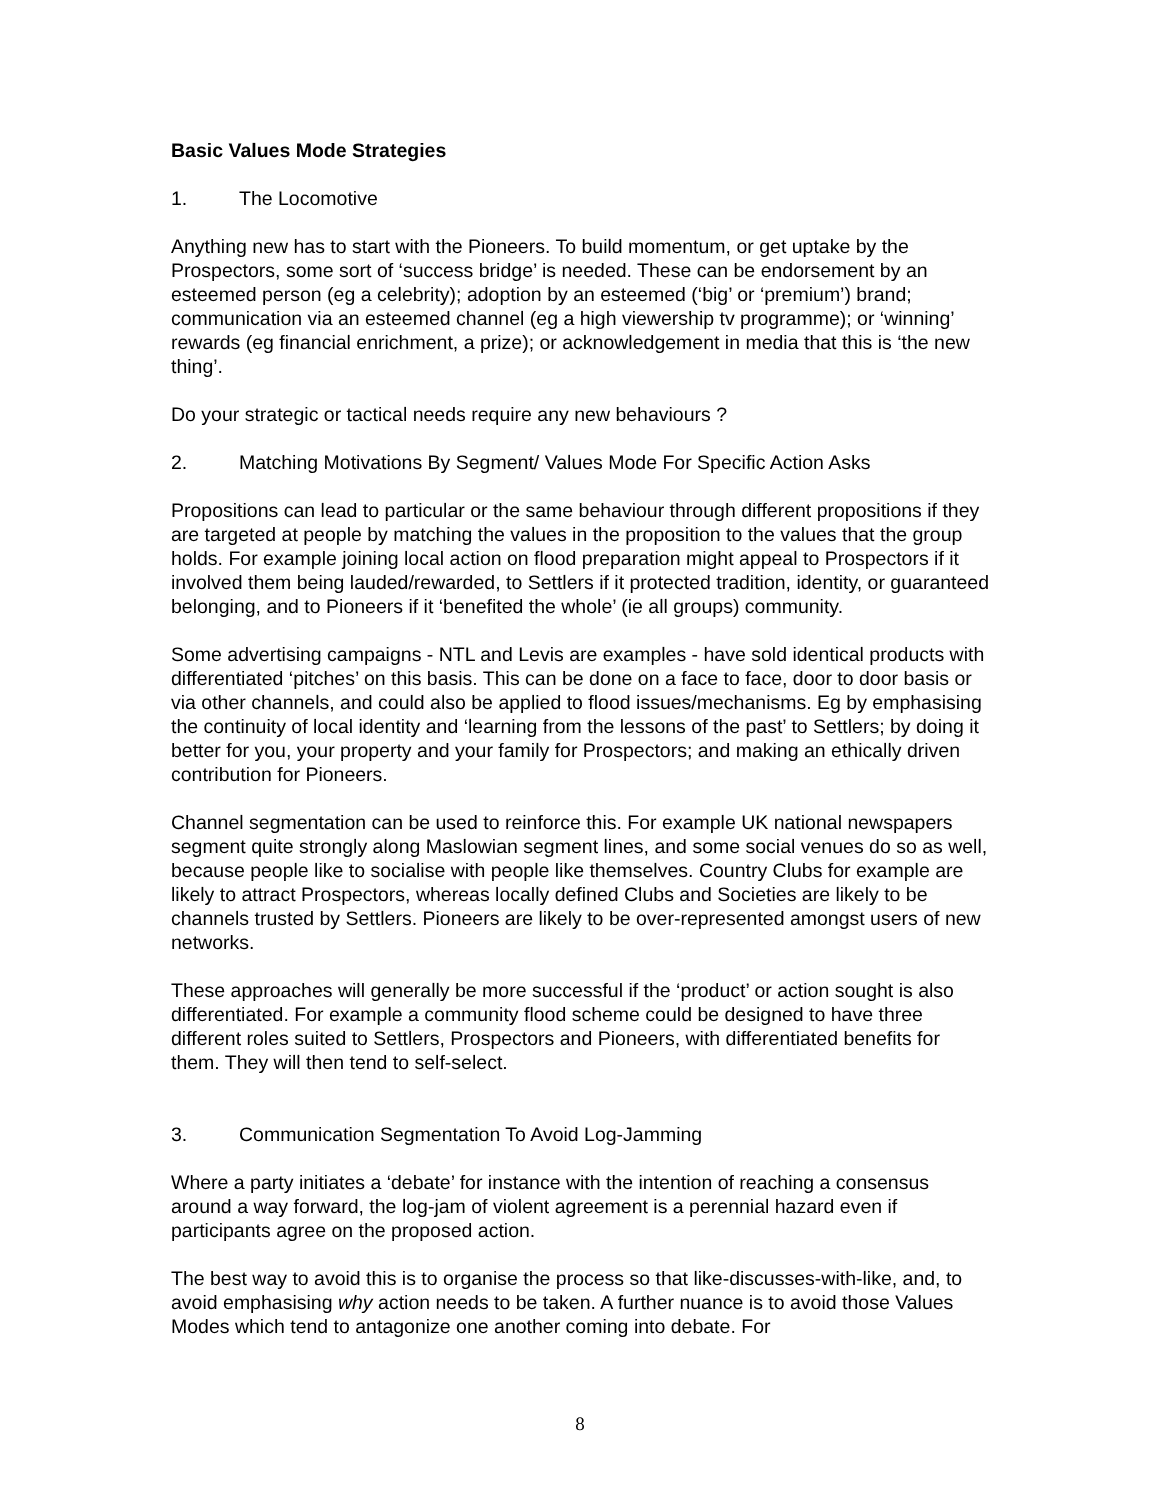Basic Values Mode Strategies
1. The Locomotive
Anything new has to start with the Pioneers. To build momentum, or get uptake by the Prospectors, some sort of ‘success bridge’ is needed. These can be endorsement by an esteemed person (eg a celebrity); adoption by an esteemed (‘big’ or ‘premium’) brand; communication via an esteemed channel (eg a high viewership tv programme); or ‘winning’ rewards (eg financial enrichment, a prize); or acknowledgement in media that this is ‘the new thing’.
Do your strategic or tactical needs require any new behaviours ?
2. Matching Motivations By Segment/ Values Mode For Specific Action Asks
Propositions can lead to particular or the same behaviour through different propositions if they are targeted at people by matching the values in the proposition to the values that the group holds. For example joining local action on flood preparation might appeal to Prospectors if it involved them being lauded/rewarded, to Settlers if it protected tradition, identity, or guaranteed belonging, and to Pioneers if it ‘benefited the whole’ (ie all groups) community.
Some advertising campaigns - NTL and Levis are examples - have sold identical products with differentiated ‘pitches’ on this basis. This can be done on a face to face, door to door basis or via other channels, and could also be applied to flood issues/mechanisms. Eg by emphasising the continuity of local identity and ‘learning from the lessons of the past’ to Settlers; by doing it better for you, your property and your family for Prospectors; and making an ethically driven contribution for Pioneers.
Channel segmentation can be used to reinforce this. For example UK national newspapers segment quite strongly along Maslowian segment lines, and some social venues do so as well, because people like to socialise with people like themselves. Country Clubs for example are likely to attract Prospectors, whereas locally defined Clubs and Societies are likely to be channels trusted by Settlers. Pioneers are likely to be over-represented amongst users of new networks.
These approaches will generally be more successful if the ‘product’ or action sought is also differentiated. For example a community flood scheme could be designed to have three different roles suited to Settlers, Prospectors and Pioneers, with differentiated benefits for them. They will then tend to self-select.
3. Communication Segmentation To Avoid Log-Jamming
Where a party initiates a ‘debate’ for instance with the intention of reaching a consensus around a way forward, the log-jam of violent agreement is a perennial hazard even if participants agree on the proposed action.
The best way to avoid this is to organise the process so that like-discusses-with-like, and, to avoid emphasising why action needs to be taken. A further nuance is to avoid those Values Modes which tend to antagonize one another coming into debate. For
8